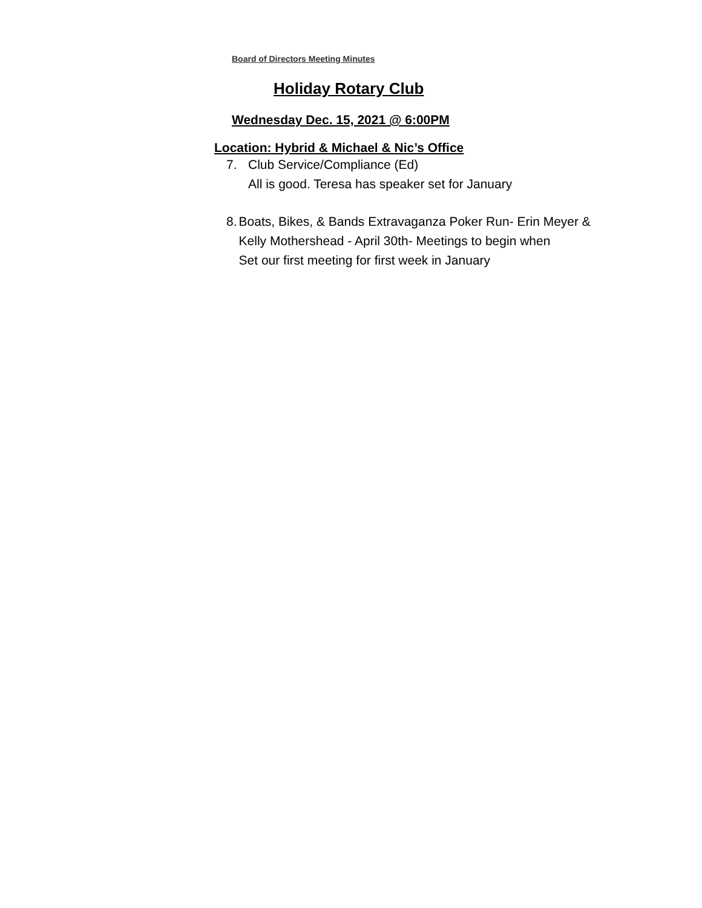Board of Directors Meeting Minutes
Holiday Rotary Club
Wednesday Dec. 15, 2021 @ 6:00PM
Location: Hybrid & Michael & Nic’s Office
7. Club Service/Compliance (Ed)
All is good. Teresa has speaker set for January
8. Boats, Bikes, & Bands Extravaganza Poker Run- Erin Meyer & Kelly Mothershead - April 30th- Meetings to begin when
Set our first meeting for first week in January